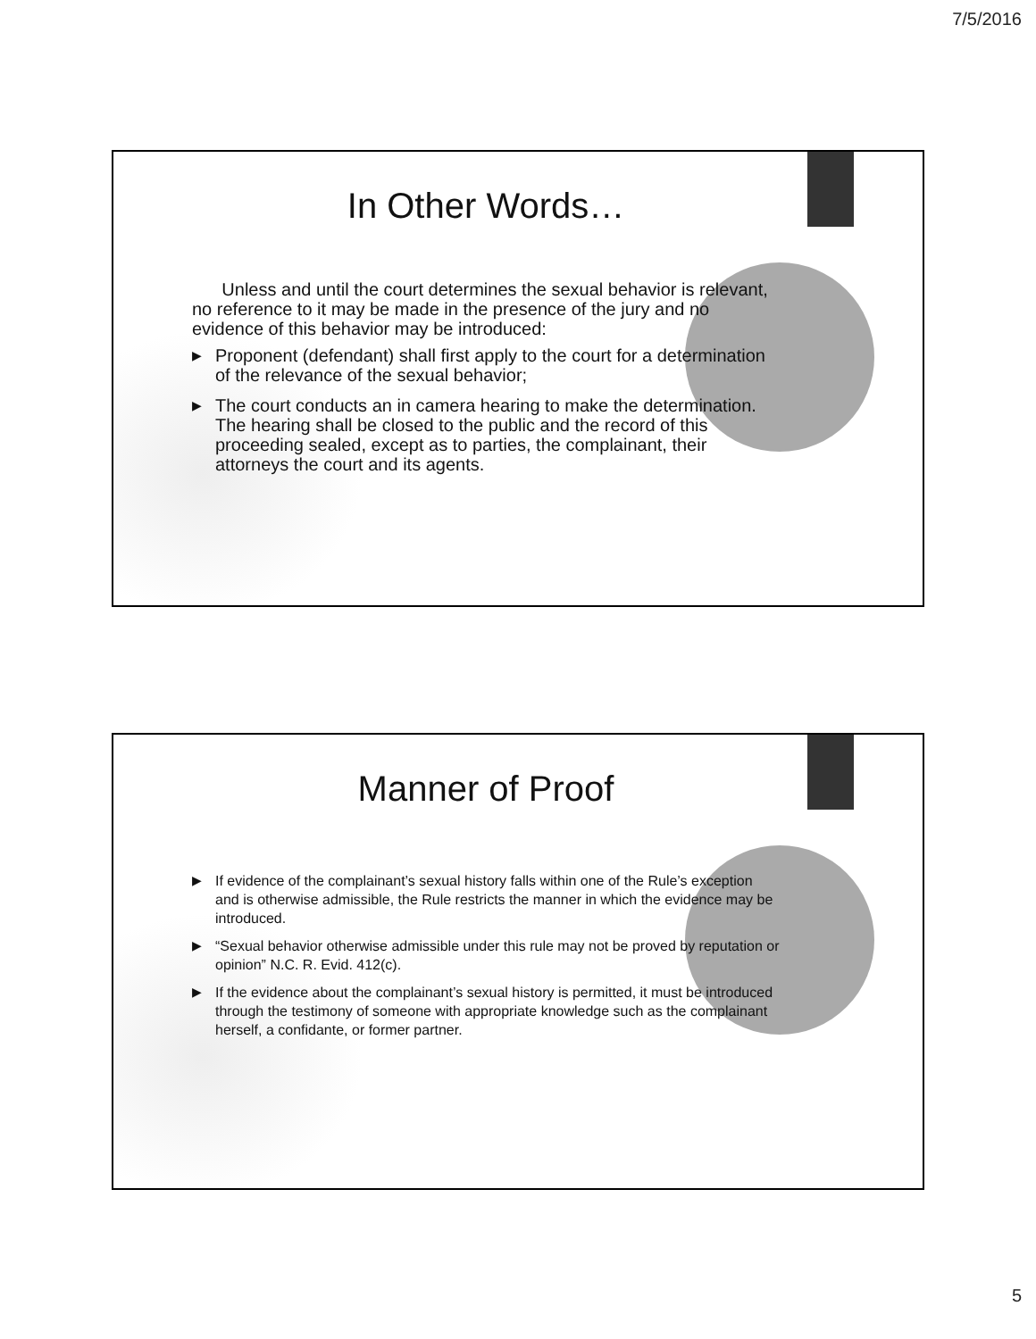7/5/2016
In Other Words…
Unless and until the court determines the sexual behavior is relevant, no reference to it may be made in the presence of the jury and no evidence of this behavior may be introduced:
▶ Proponent (defendant) shall first apply to the court for a determination of the relevance of the sexual behavior;
▶ The court conducts an in camera hearing to make the determination. The hearing shall be closed to the public and the record of this proceeding sealed, except as to parties, the complainant, their attorneys the court and its agents.
Manner of Proof
▶ If evidence of the complainant’s sexual history falls within one of the Rule’s exception and is otherwise admissible, the Rule restricts the manner in which the evidence may be introduced.
▶ “Sexual behavior otherwise admissible under this rule may not be proved by reputation or opinion” N.C. R. Evid. 412(c).
▶ If the evidence about the complainant’s sexual history is permitted, it must be introduced through the testimony of someone with appropriate knowledge such as the complainant herself, a confidante, or former partner.
5